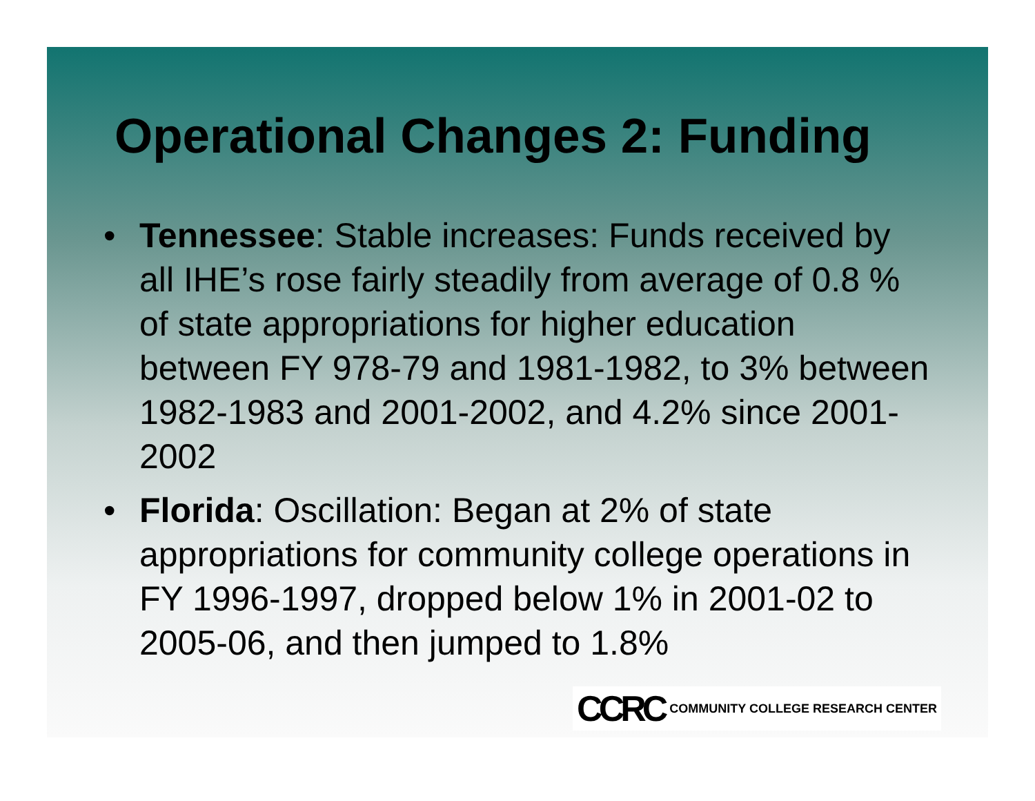Operational Changes 2: Funding
• Tennessee: Stable increases: Funds received by all IHE’s rose fairly steadily from average of 0.8 % of state appropriations for higher education between FY 978-79 and 1981-1982, to 3% between 1982-1983 and 2001-2002, and 4.2% since 2001-2002
• Florida: Oscillation: Began at 2% of state appropriations for community college operations in FY 1996-1997, dropped below 1% in 2001-02 to 2005-06, and then jumped to 1.8%
CCRC COMMUNITY COLLEGE RESEARCH CENTER